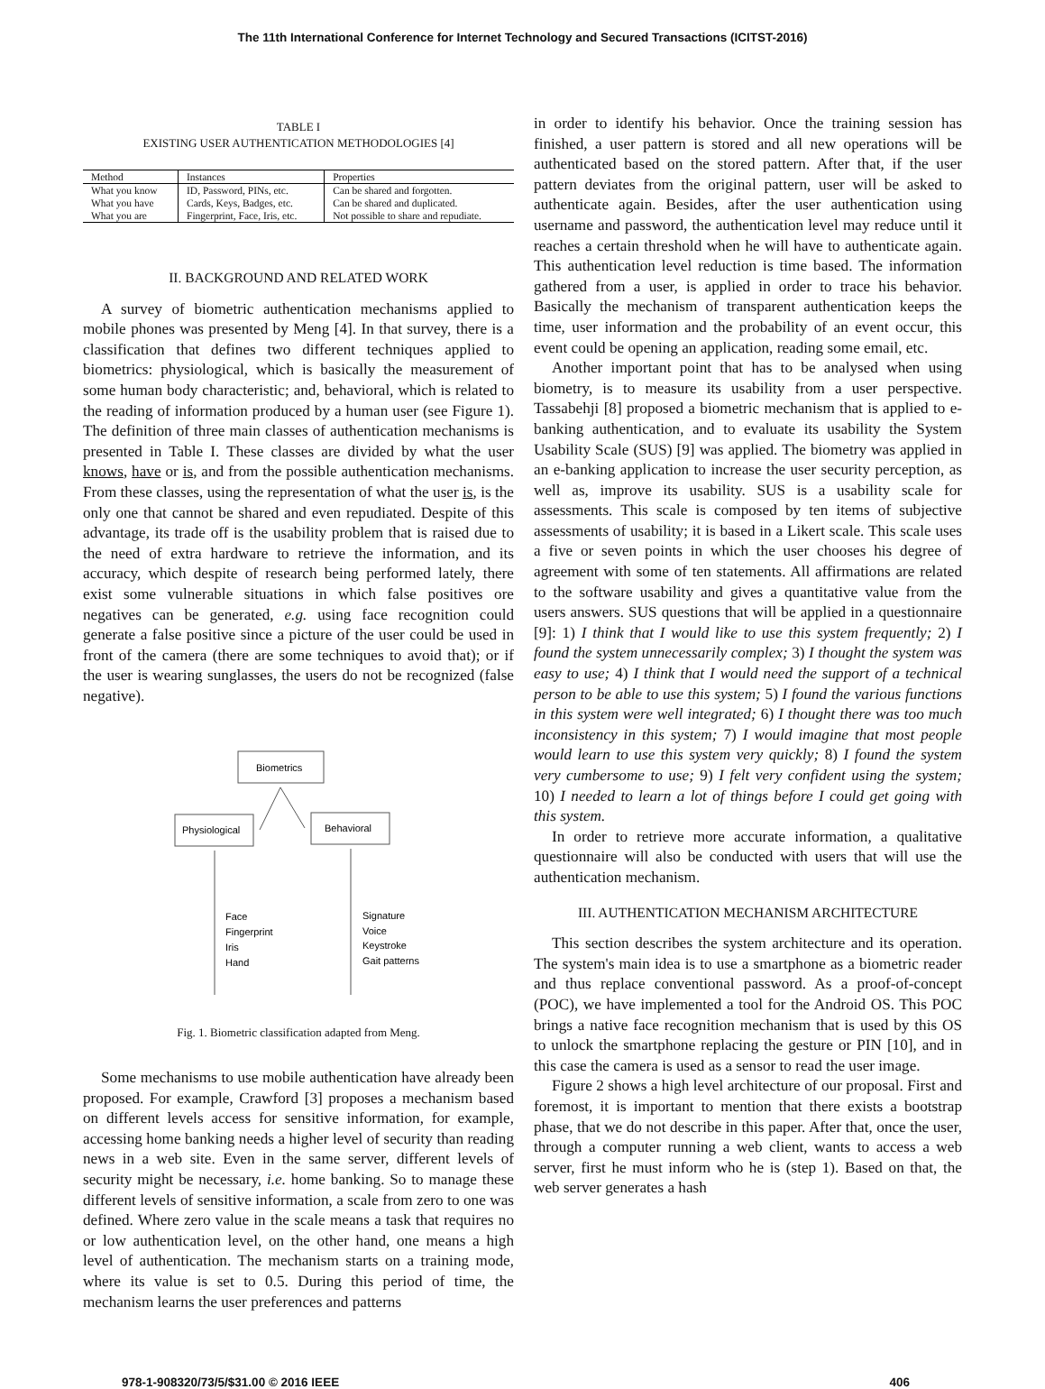The 11th International Conference for Internet Technology and Secured Transactions (ICITST-2016)
TABLE I
EXISTING USER AUTHENTICATION METHODOLOGIES [4]
| Method | Instances | Properties |
| --- | --- | --- |
| What you know | ID, Password, PINs, etc. | Can be shared and forgotten. |
| What you have | Cards, Keys, Badges, etc. | Can be shared and duplicated. |
| What you are | Fingerprint, Face, Iris, etc. | Not possible to share and repudiate. |
II. BACKGROUND AND RELATED WORK
A survey of biometric authentication mechanisms applied to mobile phones was presented by Meng [4]. In that survey, there is a classification that defines two different techniques applied to biometrics: physiological, which is basically the measurement of some human body characteristic; and, behavioral, which is related to the reading of information produced by a human user (see Figure 1). The definition of three main classes of authentication mechanisms is presented in Table I. These classes are divided by what the user knows, have or is, and from the possible authentication mechanisms. From these classes, using the representation of what the user is, is the only one that cannot be shared and even repudiated. Despite of this advantage, its trade off is the usability problem that is raised due to the need of extra hardware to retrieve the information, and its accuracy, which despite of research being performed lately, there exist some vulnerable situations in which false positives ore negatives can be generated, e.g. using face recognition could generate a false positive since a picture of the user could be used in front of the camera (there are some techniques to avoid that); or if the user is wearing sunglasses, the users do not be recognized (false negative).
Biometrics
Physiological
Behavioral
Face
Fingerprint
Iris
Hand
Signature
Voice
Keystroke
Gait patterns
Fig. 1. Biometric classification adapted from Meng.
Some mechanisms to use mobile authentication have already been proposed. For example, Crawford [3] proposes a mechanism based on different levels access for sensitive information, for example, accessing home banking needs a higher level of security than reading news in a web site. Even in the same server, different levels of security might be necessary, i.e. home banking. So to manage these different levels of sensitive information, a scale from zero to one was defined. Where zero value in the scale means a task that requires no or low authentication level, on the other hand, one means a high level of authentication. The mechanism starts on a training mode, where its value is set to 0.5. During this period of time, the mechanism learns the user preferences and patterns
in order to identify his behavior. Once the training session has finished, a user pattern is stored and all new operations will be authenticated based on the stored pattern. After that, if the user pattern deviates from the original pattern, user will be asked to authenticate again. Besides, after the user authentication using username and password, the authentication level may reduce until it reaches a certain threshold when he will have to authenticate again. This authentication level reduction is time based. The information gathered from a user, is applied in order to trace his behavior. Basically the mechanism of transparent authentication keeps the time, user information and the probability of an event occur, this event could be opening an application, reading some email, etc.
Another important point that has to be analysed when using biometry, is to measure its usability from a user perspective. Tassabehji [8] proposed a biometric mechanism that is applied to e-banking authentication, and to evaluate its usability the System Usability Scale (SUS) [9] was applied. The biometry was applied in an e-banking application to increase the user security perception, as well as, improve its usability. SUS is a usability scale for assessments. This scale is composed by ten items of subjective assessments of usability; it is based in a Likert scale. This scale uses a five or seven points in which the user chooses his degree of agreement with some of ten statements. All affirmations are related to the software usability and gives a quantitative value from the users answers. SUS questions that will be applied in a questionnaire [9]: 1) I think that I would like to use this system frequently; 2) I found the system unnecessarily complex; 3) I thought the system was easy to use; 4) I think that I would need the support of a technical person to be able to use this system; 5) I found the various functions in this system were well integrated; 6) I thought there was too much inconsistency in this system; 7) I would imagine that most people would learn to use this system very quickly; 8) I found the system very cumbersome to use; 9) I felt very confident using the system; 10) I needed to learn a lot of things before I could get going with this system.
In order to retrieve more accurate information, a qualitative questionnaire will also be conducted with users that will use the authentication mechanism.
III. AUTHENTICATION MECHANISM ARCHITECTURE
This section describes the system architecture and its operation. The system's main idea is to use a smartphone as a biometric reader and thus replace conventional password. As a proof-of-concept (POC), we have implemented a tool for the Android OS. This POC brings a native face recognition mechanism that is used by this OS to unlock the smartphone replacing the gesture or PIN [10], and in this case the camera is used as a sensor to read the user image.
Figure 2 shows a high level architecture of our proposal. First and foremost, it is important to mention that there exists a bootstrap phase, that we do not describe in this paper. After that, once the user, through a computer running a web client, wants to access a web server, first he must inform who he is (step 1). Based on that, the web server generates a hash
978-1-908320/73/5/$31.00 © 2016 IEEE 406